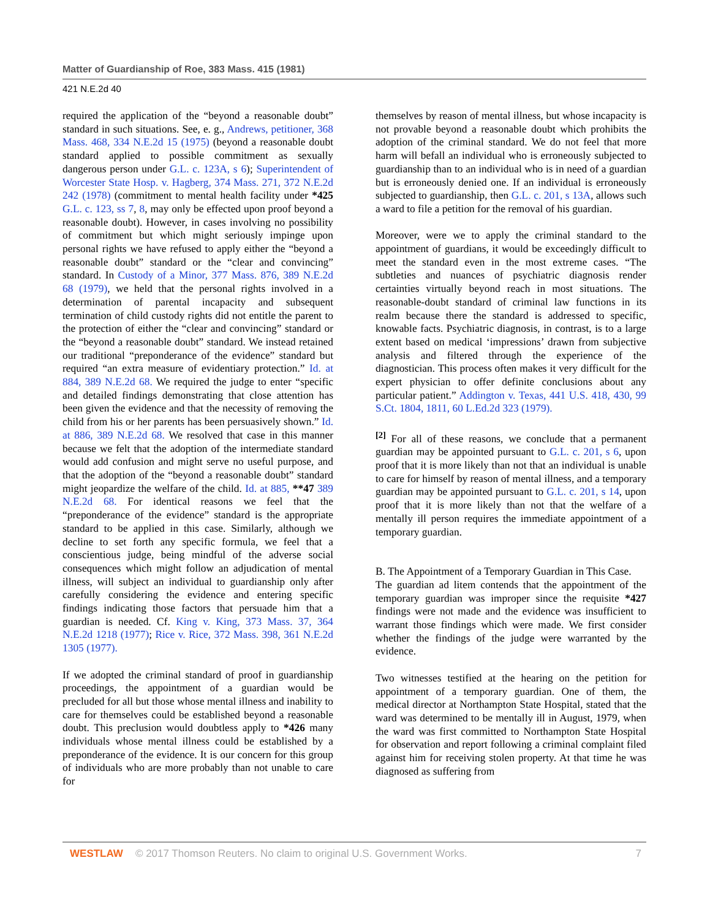Matter of Guardianship of Roe, 383 Mass. 415 (1981)
421 N.E.2d 40
required the application of the “beyond a reasonable doubt” standard in such situations. See, e. g., Andrews, petitioner, 368 Mass. 468, 334 N.E.2d 15 (1975) (beyond a reasonable doubt standard applied to possible commitment as sexually dangerous person under G.L. c. 123A, s 6); Superintendent of Worcester State Hosp. v. Hagberg, 374 Mass. 271, 372 N.E.2d 242 (1978) (commitment to mental health facility under *425 G.L. c. 123, ss 7, 8, may only be effected upon proof beyond a reasonable doubt). However, in cases involving no possibility of commitment but which might seriously impinge upon personal rights we have refused to apply either the “beyond a reasonable doubt” standard or the “clear and convincing” standard. In Custody of a Minor, 377 Mass. 876, 389 N.E.2d 68 (1979), we held that the personal rights involved in a determination of parental incapacity and subsequent termination of child custody rights did not entitle the parent to the protection of either the “clear and convincing” standard or the “beyond a reasonable doubt” standard. We instead retained our traditional “preponderance of the evidence” standard but required “an extra measure of evidentiary protection.” Id. at 884, 389 N.E.2d 68. We required the judge to enter “specific and detailed findings demonstrating that close attention has been given the evidence and that the necessity of removing the child from his or her parents has been persuasively shown.” Id. at 886, 389 N.E.2d 68. We resolved that case in this manner because we felt that the adoption of the intermediate standard would add confusion and might serve no useful purpose, and that the adoption of the “beyond a reasonable doubt” standard might jeopardize the welfare of the child. Id. at 885, **47 389 N.E.2d 68. For identical reasons we feel that the “preponderance of the evidence” standard is the appropriate standard to be applied in this case. Similarly, although we decline to set forth any specific formula, we feel that a conscientious judge, being mindful of the adverse social consequences which might follow an adjudication of mental illness, will subject an individual to guardianship only after carefully considering the evidence and entering specific findings indicating those factors that persuade him that a guardian is needed. Cf. King v. King, 373 Mass. 37, 364 N.E.2d 1218 (1977); Rice v. Rice, 372 Mass. 398, 361 N.E.2d 1305 (1977).
If we adopted the criminal standard of proof in guardianship proceedings, the appointment of a guardian would be precluded for all but those whose mental illness and inability to care for themselves could be established beyond a reasonable doubt. This preclusion would doubtless apply to *426 many individuals whose mental illness could be established by a preponderance of the evidence. It is our concern for this group of individuals who are more probably than not unable to care for
themselves by reason of mental illness, but whose incapacity is not provable beyond a reasonable doubt which prohibits the adoption of the criminal standard. We do not feel that more harm will befall an individual who is erroneously subjected to guardianship than to an individual who is in need of a guardian but is erroneously denied one. If an individual is erroneously subjected to guardianship, then G.L. c. 201, s 13A, allows such a ward to file a petition for the removal of his guardian.
Moreover, were we to apply the criminal standard to the appointment of guardians, it would be exceedingly difficult to meet the standard even in the most extreme cases. “The subtleties and nuances of psychiatric diagnosis render certainties virtually beyond reach in most situations. The reasonable-doubt standard of criminal law functions in its realm because there the standard is addressed to specific, knowable facts. Psychiatric diagnosis, in contrast, is to a large extent based on medical ‘impressions’ drawn from subjective analysis and filtered through the experience of the diagnostician. This process often makes it very difficult for the expert physician to offer definite conclusions about any particular patient.” Addington v. Texas, 441 U.S. 418, 430, 99 S.Ct. 1804, 1811, 60 L.Ed.2d 323 (1979).
<sup>[2]</sup> For all of these reasons, we conclude that a permanent guardian may be appointed pursuant to G.L. c. 201, s 6, upon proof that it is more likely than not that an individual is unable to care for himself by reason of mental illness, and a temporary guardian may be appointed pursuant to G.L. c. 201, s 14, upon proof that it is more likely than not that the welfare of a mentally ill person requires the immediate appointment of a temporary guardian.
B. The Appointment of a Temporary Guardian in This Case.
The guardian ad litem contends that the appointment of the temporary guardian was improper since the requisite *427 findings were not made and the evidence was insufficient to warrant those findings which were made. We first consider whether the findings of the judge were warranted by the evidence.
Two witnesses testified at the hearing on the petition for appointment of a temporary guardian. One of them, the medical director at Northampton State Hospital, stated that the ward was determined to be mentally ill in August, 1979, when the ward was first committed to Northampton State Hospital for observation and report following a criminal complaint filed against him for receiving stolen property. At that time he was diagnosed as suffering from
WESTLAW © 2017 Thomson Reuters. No claim to original U.S. Government Works. 7